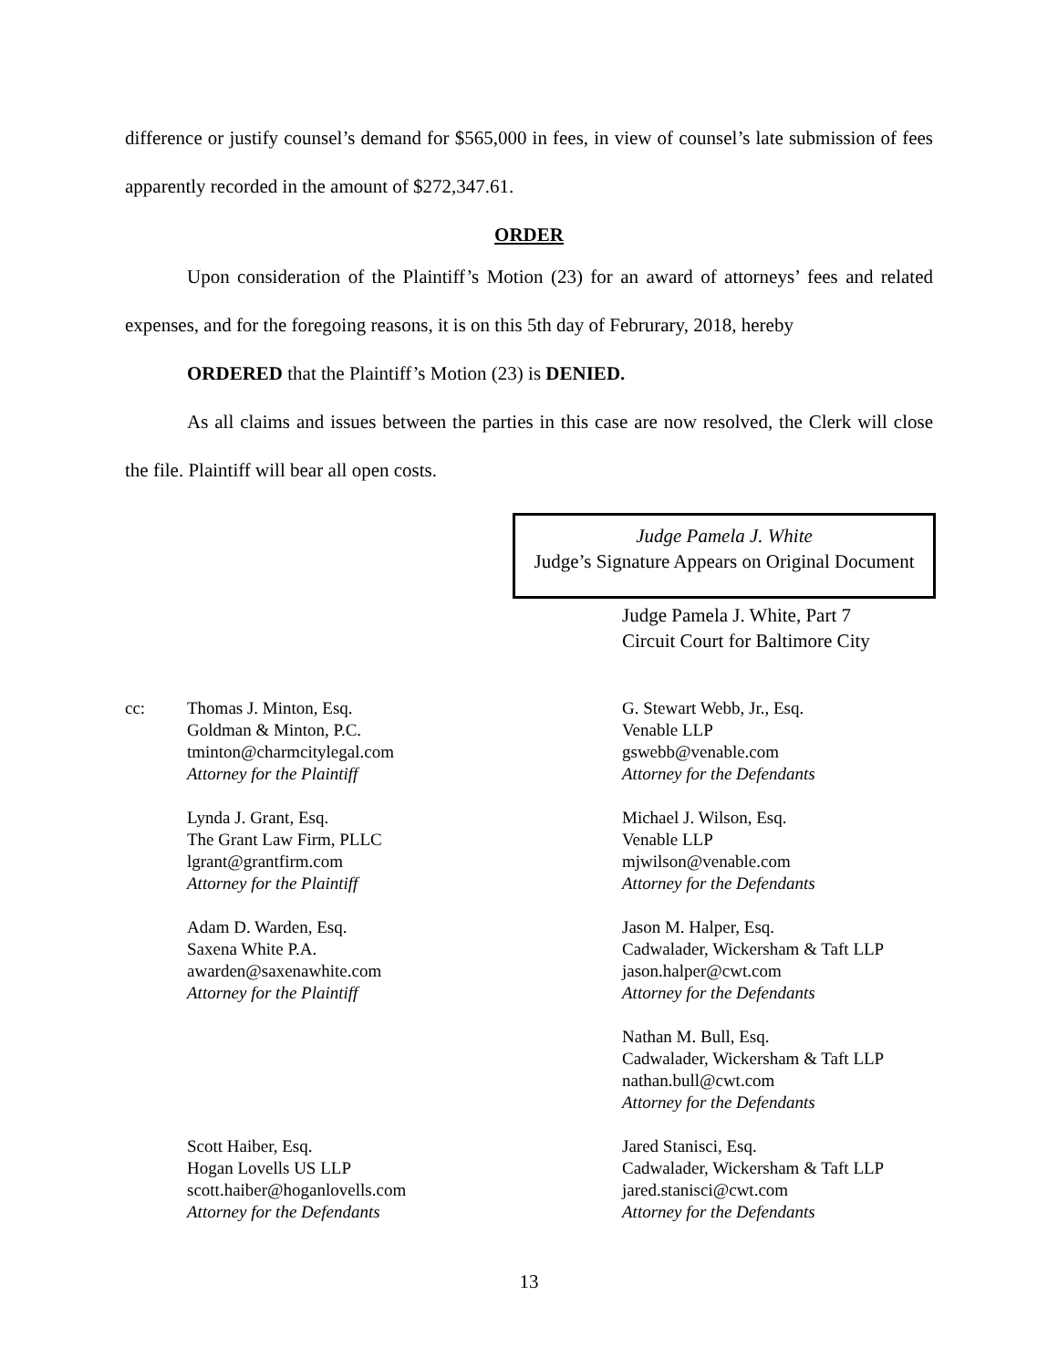difference or justify counsel’s demand for $565,000 in fees, in view of counsel’s late submission of fees apparently recorded in the amount of $272,347.61.
ORDER
Upon consideration of the Plaintiff’s Motion (23) for an award of attorneys’ fees and related expenses, and for the foregoing reasons, it is on this 5th day of Februrary, 2018, hereby
ORDERED that the Plaintiff’s Motion (23) is DENIED.
As all claims and issues between the parties in this case are now resolved, the Clerk will close the file. Plaintiff will bear all open costs.
Judge Pamela J. White
Judge’s Signature Appears on Original Document
Judge Pamela J. White, Part 7
Circuit Court for Baltimore City
cc:
Thomas J. Minton, Esq.
Goldman & Minton, P.C.
tminton@charmcitylegal.com
Attorney for the Plaintiff
Lynda J. Grant, Esq.
The Grant Law Firm, PLLC
lgrant@grantfirm.com
Attorney for the Plaintiff
Adam D. Warden, Esq.
Saxena White P.A.
awarden@saxenawhite.com
Attorney for the Plaintiff
Scott Haiber, Esq.
Hogan Lovells US LLP
scott.haiber@hoganlovells.com
Attorney for the Defendants
G. Stewart Webb, Jr., Esq.
Venable LLP
gswebb@venable.com
Attorney for the Defendants
Michael J. Wilson, Esq.
Venable LLP
mjwilson@venable.com
Attorney for the Defendants
Jason M. Halper, Esq.
Cadwalader, Wickersham & Taft LLP
jason.halper@cwt.com
Attorney for the Defendants
Nathan M. Bull, Esq.
Cadwalader, Wickersham & Taft LLP
nathan.bull@cwt.com
Attorney for the Defendants
Jared Stanisci, Esq.
Cadwalader, Wickersham & Taft LLP
jared.stanisci@cwt.com
Attorney for the Defendants
13